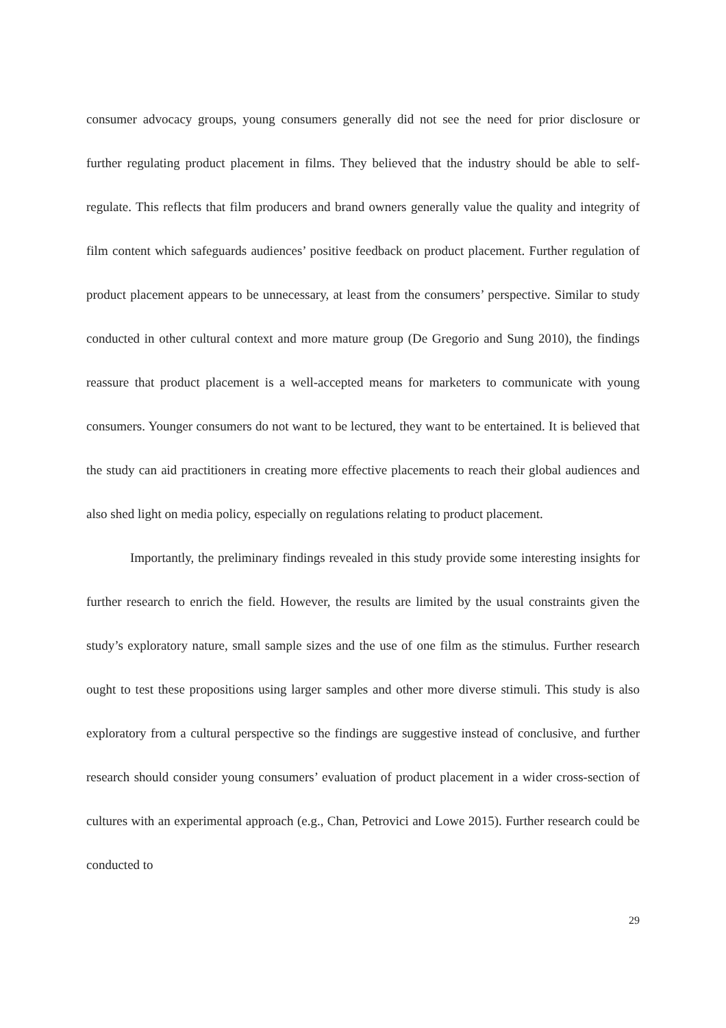consumer advocacy groups, young consumers generally did not see the need for prior disclosure or further regulating product placement in films. They believed that the industry should be able to self-regulate. This reflects that film producers and brand owners generally value the quality and integrity of film content which safeguards audiences’ positive feedback on product placement. Further regulation of product placement appears to be unnecessary, at least from the consumers’ perspective. Similar to study conducted in other cultural context and more mature group (De Gregorio and Sung 2010), the findings reassure that product placement is a well-accepted means for marketers to communicate with young consumers. Younger consumers do not want to be lectured, they want to be entertained. It is believed that the study can aid practitioners in creating more effective placements to reach their global audiences and also shed light on media policy, especially on regulations relating to product placement.
Importantly, the preliminary findings revealed in this study provide some interesting insights for further research to enrich the field. However, the results are limited by the usual constraints given the study’s exploratory nature, small sample sizes and the use of one film as the stimulus. Further research ought to test these propositions using larger samples and other more diverse stimuli. This study is also exploratory from a cultural perspective so the findings are suggestive instead of conclusive, and further research should consider young consumers’ evaluation of product placement in a wider cross-section of cultures with an experimental approach (e.g., Chan, Petrovici and Lowe 2015). Further research could be conducted to
29